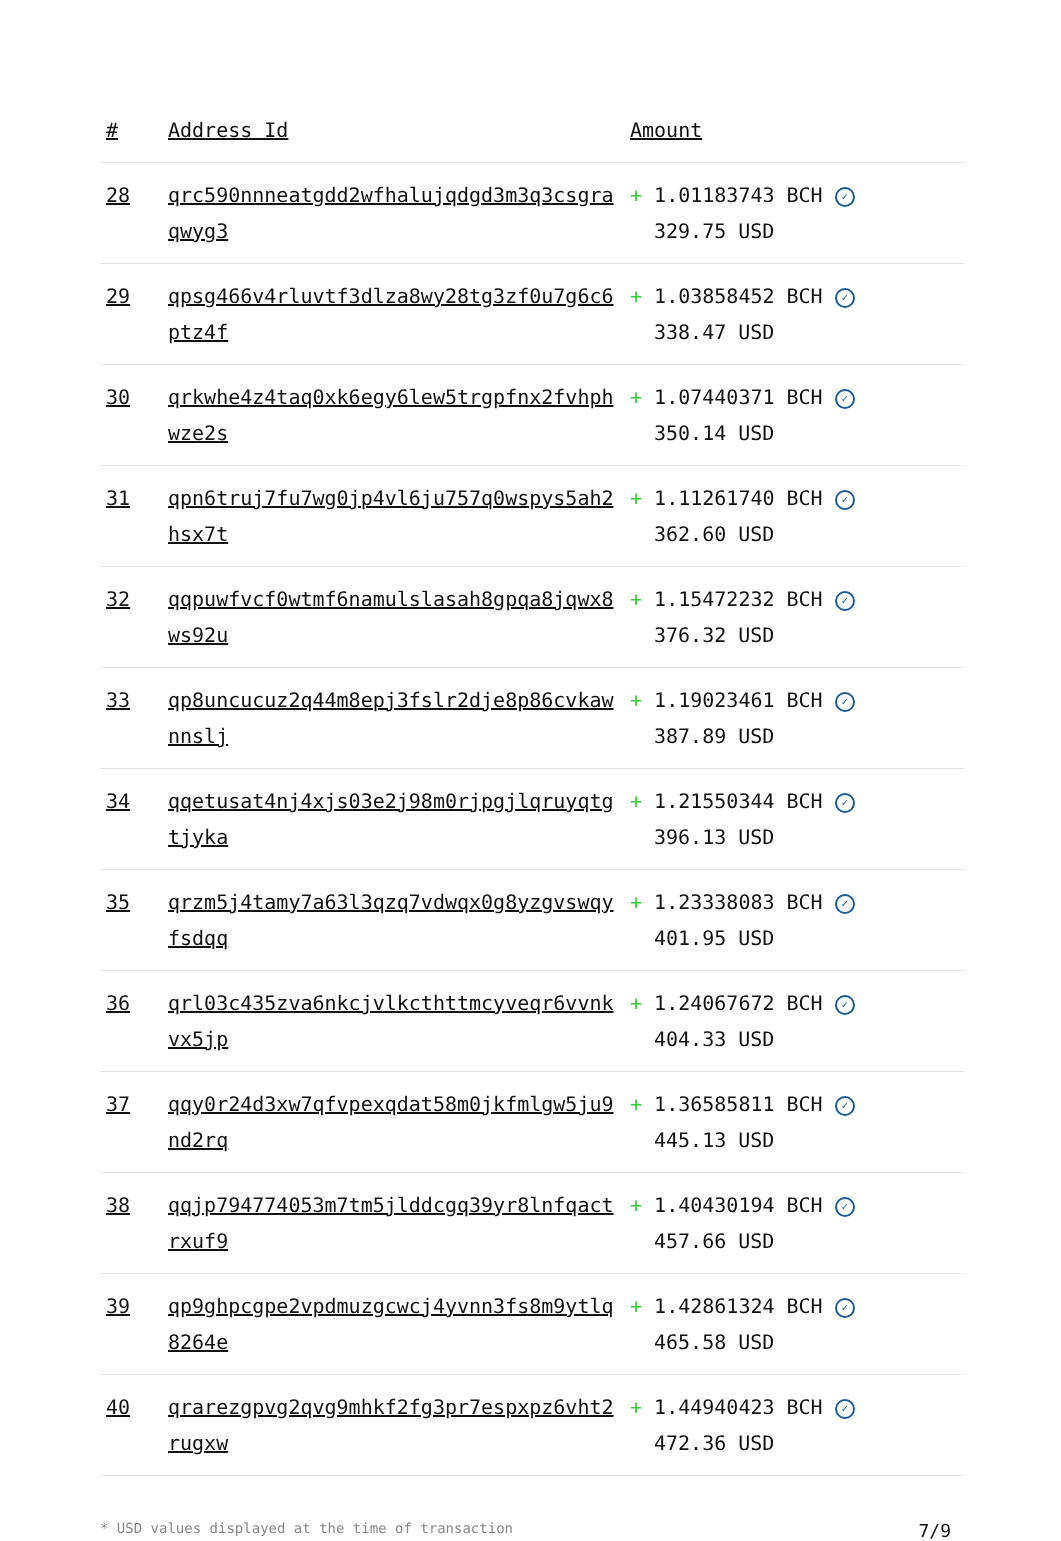| # | Address Id | Amount |
| --- | --- | --- |
| 28 | qrc590nnneatgdd2wfhalujqdgd3m3q3csgraqwyg3 | + 1.01183743 BCH ✓ 329.75 USD |
| 29 | qpsg466v4rluvtf3dlza8wy28tg3zf0u7g6c6ptz4f | + 1.03858452 BCH ✓ 338.47 USD |
| 30 | qrkwhe4z4taq0xk6egy6lew5trgpfnx2fvhphwze2s | + 1.07440371 BCH ✓ 350.14 USD |
| 31 | qpn6truj7fu7wg0jp4vl6ju757q0wspys5ah2hsx7t | + 1.11261740 BCH ✓ 362.60 USD |
| 32 | qqpuwfvcf0wtmf6namulslasah8gpqa8jqwx8ws92u | + 1.15472232 BCH ✓ 376.32 USD |
| 33 | qp8uncucuz2q44m8epj3fslr2dje8p86cvkawnnslj | + 1.19023461 BCH ✓ 387.89 USD |
| 34 | qqetusat4nj4xjs03e2j98m0rjpgjlqruyqtgtjyka | + 1.21550344 BCH ✓ 396.13 USD |
| 35 | qrzm5j4tamy7a63l3qzq7vdwqx0g8yzgvswqyfsdqq | + 1.23338083 BCH ✓ 401.95 USD |
| 36 | qrl03c435zva6nkcjvlkcthttmcyveqr6vvnkvx5jp | + 1.24067672 BCH ✓ 404.33 USD |
| 37 | qqy0r24d3xw7qfvpexqdat58m0jkfmlgw5ju9nd2rq | + 1.36585811 BCH ✓ 445.13 USD |
| 38 | qqjp794774053m7tm5jlddcgq39yr8lnfqactrxuf9 | + 1.40430194 BCH ✓ 457.66 USD |
| 39 | qp9ghpcgpe2vpdmuzgcwcj4yvnn3fs8m9ytlq8264e | + 1.42861324 BCH ✓ 465.58 USD |
| 40 | qrarezgpvg2qvg9mhkf2fg3pr7espxpz6vht2rugxw | + 1.44940423 BCH ✓ 472.36 USD |
* USD values displayed at the time of transaction 7/9